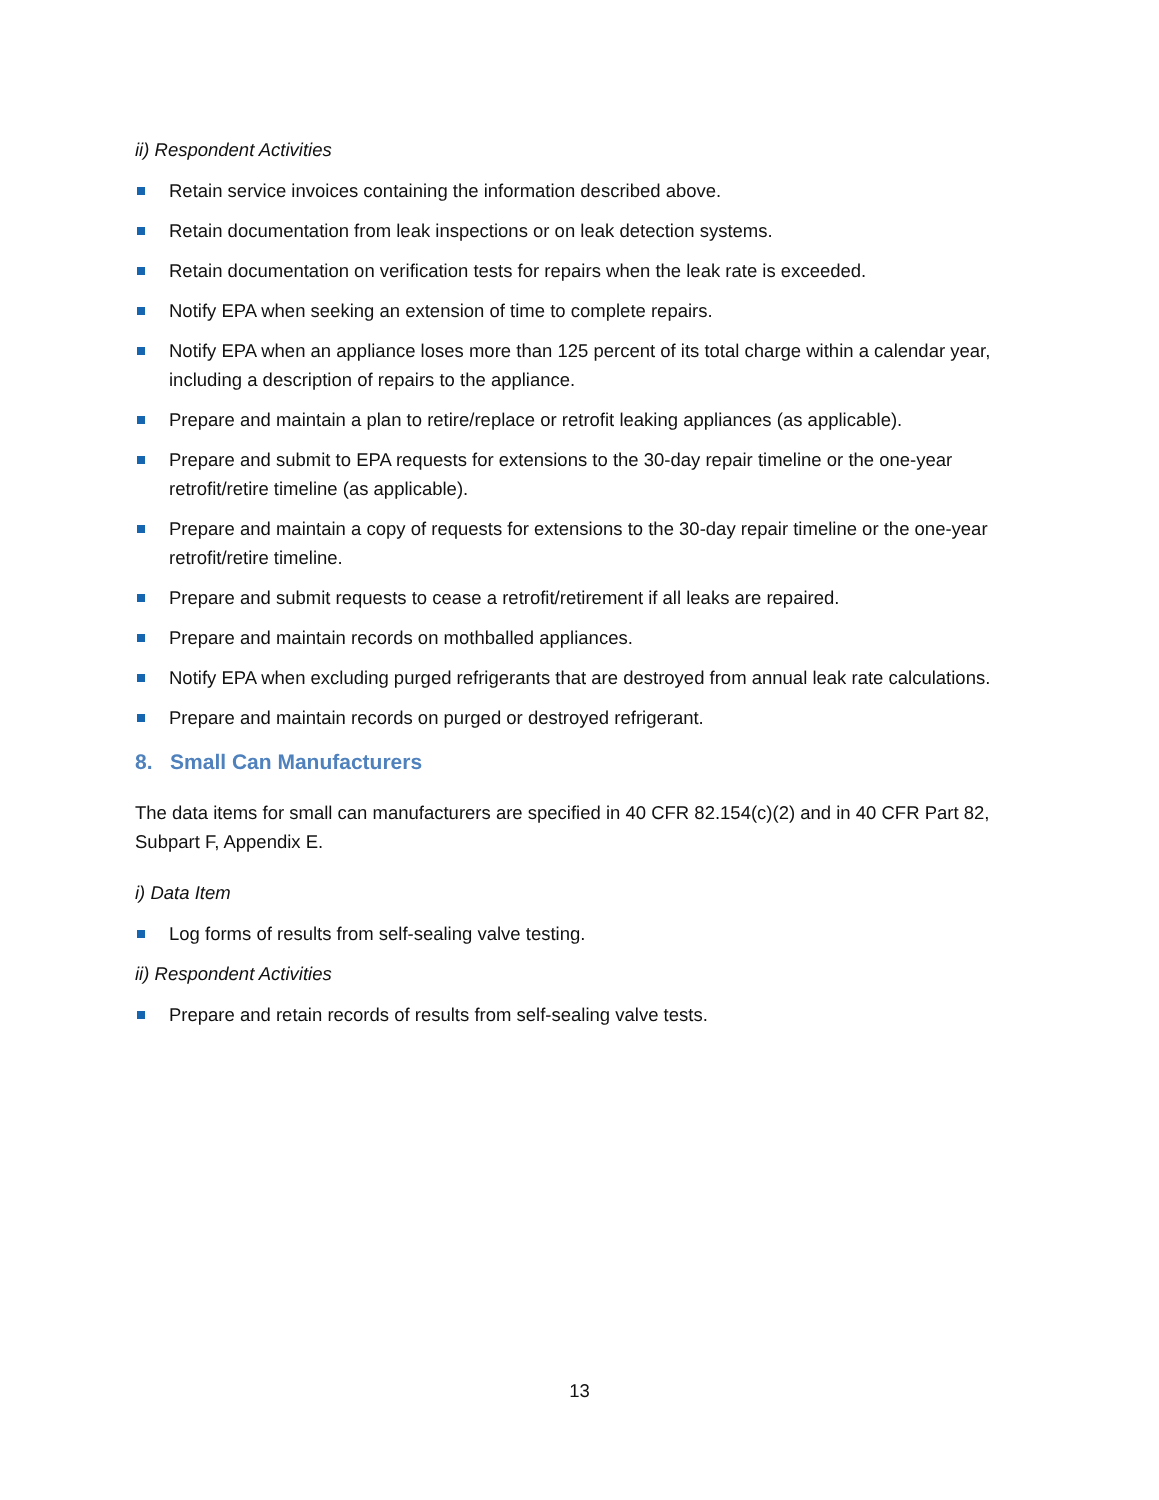ii) Respondent Activities
Retain service invoices containing the information described above.
Retain documentation from leak inspections or on leak detection systems.
Retain documentation on verification tests for repairs when the leak rate is exceeded.
Notify EPA when seeking an extension of time to complete repairs.
Notify EPA when an appliance loses more than 125 percent of its total charge within a calendar year, including a description of repairs to the appliance.
Prepare and maintain a plan to retire/replace or retrofit leaking appliances (as applicable).
Prepare and submit to EPA requests for extensions to the 30-day repair timeline or the one-year retrofit/retire timeline (as applicable).
Prepare and maintain a copy of requests for extensions to the 30-day repair timeline or the one-year retrofit/retire timeline.
Prepare and submit requests to cease a retrofit/retirement if all leaks are repaired.
Prepare and maintain records on mothballed appliances.
Notify EPA when excluding purged refrigerants that are destroyed from annual leak rate calculations.
Prepare and maintain records on purged or destroyed refrigerant.
8. Small Can Manufacturers
The data items for small can manufacturers are specified in 40 CFR 82.154(c)(2) and in 40 CFR Part 82, Subpart F, Appendix E.
i) Data Item
Log forms of results from self-sealing valve testing.
ii) Respondent Activities
Prepare and retain records of results from self-sealing valve tests.
13